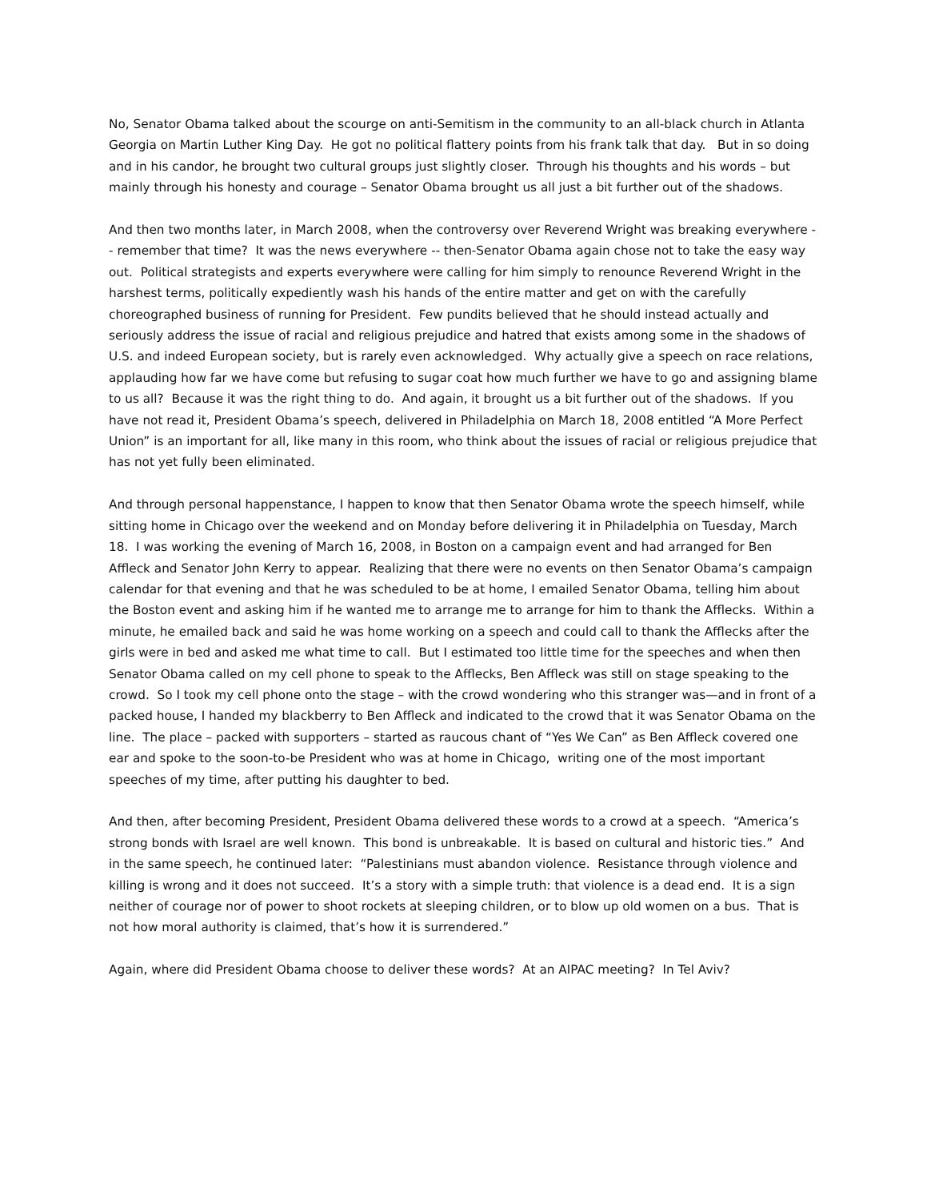No, Senator Obama talked about the scourge on anti-Semitism in the community to an all-black church in Atlanta Georgia on Martin Luther King Day. He got no political flattery points from his frank talk that day. But in so doing and in his candor, he brought two cultural groups just slightly closer. Through his thoughts and his words – but mainly through his honesty and courage – Senator Obama brought us all just a bit further out of the shadows.
And then two months later, in March 2008, when the controversy over Reverend Wright was breaking everywhere -- remember that time? It was the news everywhere -- then-Senator Obama again chose not to take the easy way out. Political strategists and experts everywhere were calling for him simply to renounce Reverend Wright in the harshest terms, politically expediently wash his hands of the entire matter and get on with the carefully choreographed business of running for President. Few pundits believed that he should instead actually and seriously address the issue of racial and religious prejudice and hatred that exists among some in the shadows of U.S. and indeed European society, but is rarely even acknowledged. Why actually give a speech on race relations, applauding how far we have come but refusing to sugar coat how much further we have to go and assigning blame to us all? Because it was the right thing to do. And again, it brought us a bit further out of the shadows. If you have not read it, President Obama’s speech, delivered in Philadelphia on March 18, 2008 entitled “A More Perfect Union” is an important for all, like many in this room, who think about the issues of racial or religious prejudice that has not yet fully been eliminated.
And through personal happenstance, I happen to know that then Senator Obama wrote the speech himself, while sitting home in Chicago over the weekend and on Monday before delivering it in Philadelphia on Tuesday, March 18. I was working the evening of March 16, 2008, in Boston on a campaign event and had arranged for Ben Affleck and Senator John Kerry to appear. Realizing that there were no events on then Senator Obama’s campaign calendar for that evening and that he was scheduled to be at home, I emailed Senator Obama, telling him about the Boston event and asking him if he wanted me to arrange me to arrange for him to thank the Afflecks. Within a minute, he emailed back and said he was home working on a speech and could call to thank the Afflecks after the girls were in bed and asked me what time to call. But I estimated too little time for the speeches and when then Senator Obama called on my cell phone to speak to the Afflecks, Ben Affleck was still on stage speaking to the crowd. So I took my cell phone onto the stage – with the crowd wondering who this stranger was—and in front of a packed house, I handed my blackberry to Ben Affleck and indicated to the crowd that it was Senator Obama on the line. The place – packed with supporters – started as raucous chant of “Yes We Can” as Ben Affleck covered one ear and spoke to the soon-to-be President who was at home in Chicago, writing one of the most important speeches of my time, after putting his daughter to bed.
And then, after becoming President, President Obama delivered these words to a crowd at a speech. “America’s strong bonds with Israel are well known. This bond is unbreakable. It is based on cultural and historic ties.” And in the same speech, he continued later: “Palestinians must abandon violence. Resistance through violence and killing is wrong and it does not succeed. It’s a story with a simple truth: that violence is a dead end. It is a sign neither of courage nor of power to shoot rockets at sleeping children, or to blow up old women on a bus. That is not how moral authority is claimed, that’s how it is surrendered.”
Again, where did President Obama choose to deliver these words? At an AIPAC meeting? In Tel Aviv?